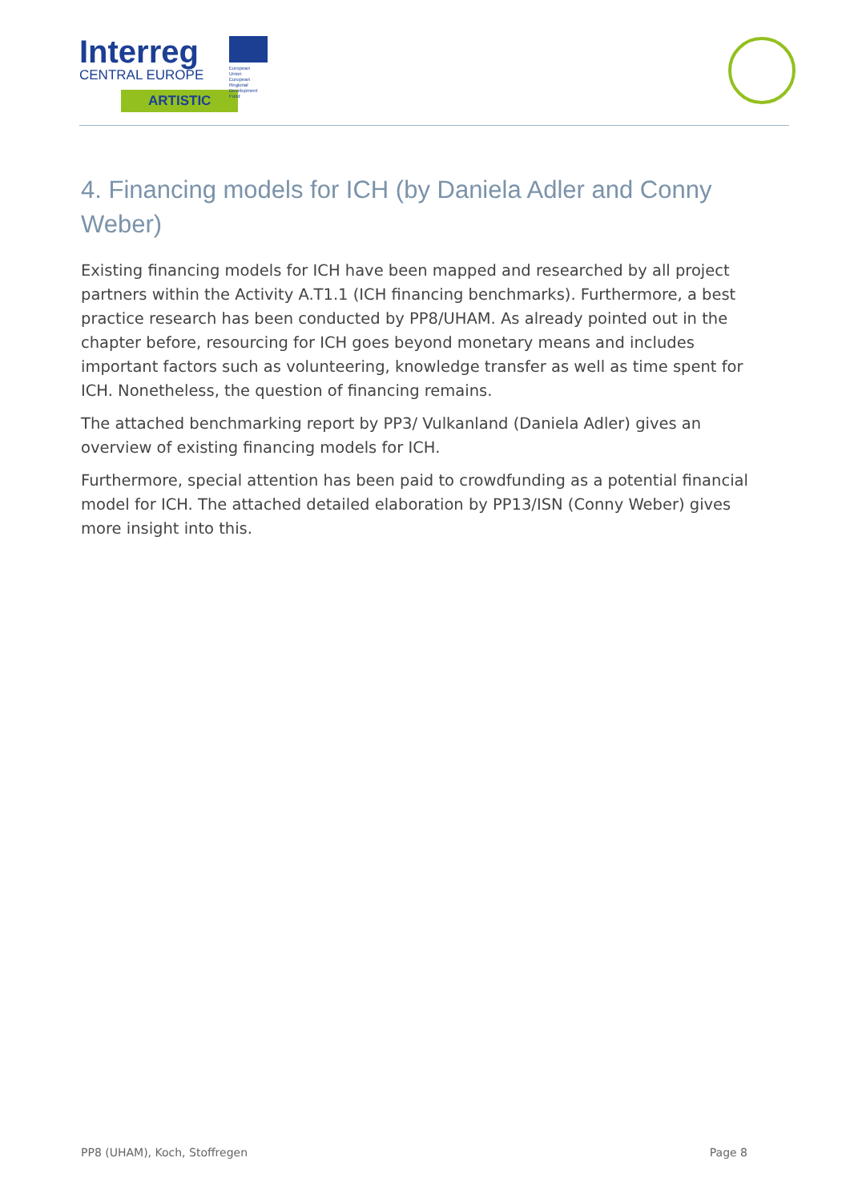Interreg
CENTRAL EUROPE
European Union
European Regional
Development Fund
ARTISTIC
4. Financing models for ICH (by Daniela Adler and Conny Weber)
Existing financing models for ICH have been mapped and researched by all project partners within the Activity A.T1.1 (ICH financing benchmarks). Furthermore, a best practice research has been conducted by PP8/UHAM. As already pointed out in the chapter before, resourcing for ICH goes beyond monetary means and includes important factors such as volunteering, knowledge transfer as well as time spent for ICH. Nonetheless, the question of financing remains.
The attached benchmarking report by PP3/ Vulkanland (Daniela Adler) gives an overview of existing financing models for ICH.
Furthermore, special attention has been paid to crowdfunding as a potential financial model for ICH. The attached detailed elaboration by PP13/ISN (Conny Weber) gives more insight into this.
PP8 (UHAM), Koch, Stoffregen Page 8